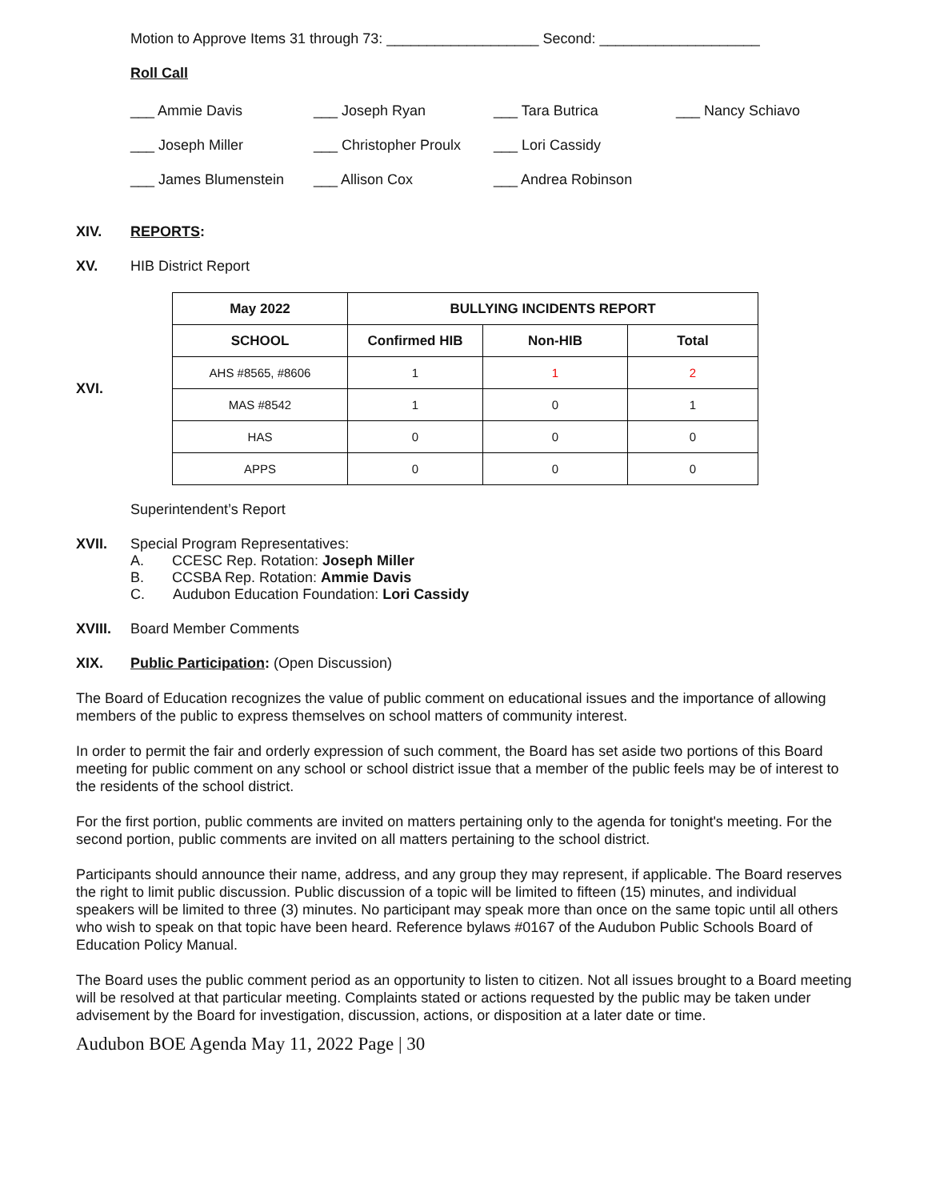Motion to Approve Items 31 through 73: ___________________ Second: ____________________
Roll Call
___ Ammie Davis ___ Joseph Ryan ___ Tara Butrica ___ Nancy Schiavo ___ Joseph Miller ___ Christopher Proulx ___ Lori Cassidy ___ James Blumenstein ___ Allison Cox ___ Andrea Robinson
XIV. REPORTS:
XV. HIB District Report
XVI.
| May 2022 | BULLYING INCIDENTS REPORT | | |
| --- | --- | --- | --- |
| SCHOOL | Confirmed HIB | Non-HIB | Total |
| AHS #8565, #8606 | 1 | 1 | 2 |
| MAS #8542 | 1 | 0 | 1 |
| HAS | 0 | 0 | 0 |
| APPS | 0 | 0 | 0 |
Superintendent’s Report
XVII. Special Program Representatives:
A. CCESC Rep. Rotation: Joseph Miller
B. CCSBA Rep. Rotation: Ammie Davis
C. Audubon Education Foundation: Lori Cassidy
XVIII. Board Member Comments
XIX. Public Participation: (Open Discussion)
The Board of Education recognizes the value of public comment on educational issues and the importance of allowing members of the public to express themselves on school matters of community interest.
In order to permit the fair and orderly expression of such comment, the Board has set aside two portions of this Board meeting for public comment on any school or school district issue that a member of the public feels may be of interest to the residents of the school district.
For the first portion, public comments are invited on matters pertaining only to the agenda for tonight's meeting. For the second portion, public comments are invited on all matters pertaining to the school district.
Participants should announce their name, address, and any group they may represent, if applicable. The Board reserves the right to limit public discussion. Public discussion of a topic will be limited to fifteen (15) minutes, and individual speakers will be limited to three (3) minutes. No participant may speak more than once on the same topic until all others who wish to speak on that topic have been heard. Reference bylaws #0167 of the Audubon Public Schools Board of Education Policy Manual.
The Board uses the public comment period as an opportunity to listen to citizen. Not all issues brought to a Board meeting will be resolved at that particular meeting. Complaints stated or actions requested by the public may be taken under advisement by the Board for investigation, discussion, actions, or disposition at a later date or time.
Audubon BOE Agenda May 11, 2022 Page | 30